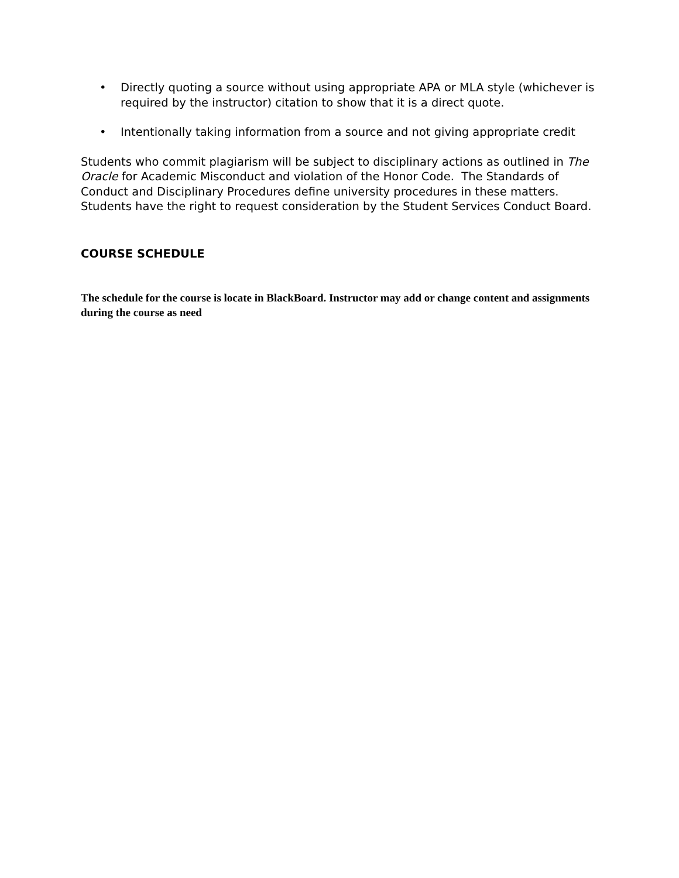• Directly quoting a source without using appropriate APA or MLA style (whichever is required by the instructor) citation to show that it is a direct quote.
• Intentionally taking information from a source and not giving appropriate credit
Students who commit plagiarism will be subject to disciplinary actions as outlined in The Oracle for Academic Misconduct and violation of the Honor Code. The Standards of Conduct and Disciplinary Procedures define university procedures in these matters. Students have the right to request consideration by the Student Services Conduct Board.
COURSE SCHEDULE
The schedule for the course is locate in BlackBoard. Instructor may add or change content and assignments during the course as need